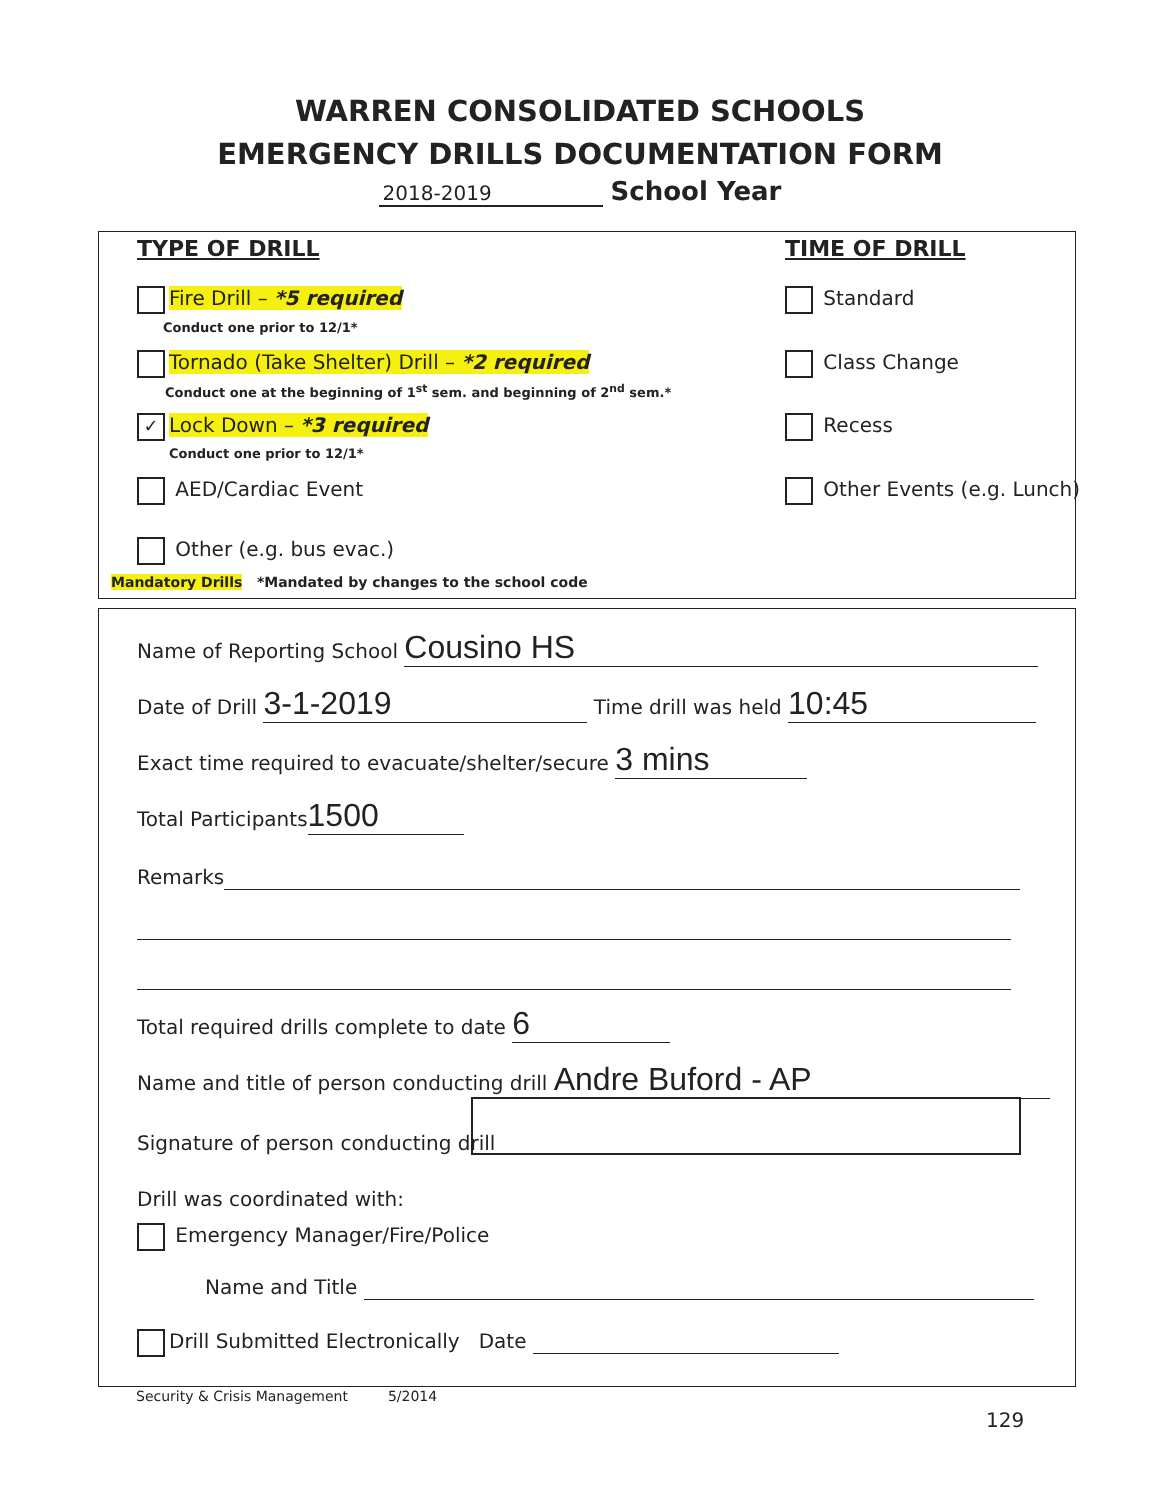WARREN CONSOLIDATED SCHOOLS
EMERGENCY DRILLS DOCUMENTATION FORM
2018-2019 School Year
TYPE OF DRILL TIME OF DRILL
Fire Drill – *5 required
Conduct one prior to 12/1*
Tornado (Take Shelter) Drill – *2 required
Conduct one at the beginning of 1<sup>st</sup> sem. and beginning of 2<sup>nd</sup> sem.*
✓ Lock Down – *3 required
Conduct one prior to 12/1*
AED/Cardiac Event
Other (e.g. bus evac.)
Standard
Class Change
Recess
Other Events (e.g. Lunch)
Mandatory Drills *Mandated by changes to the school code
Name of Reporting School Cousino HS
Date of Drill 3-1-2019 Time drill was held 10:45
Exact time required to evacuate/shelter/secure 3 mins
Total Participants 1500
Remarks
Total required drills complete to date 6
Name and title of person conducting drill Andre Buford - AP
Signature of person conducting drill
Drill was coordinated with:
Emergency Manager/Fire/Police
Name and Title
Drill Submitted Electronically Date
Security & Crisis Management 5/2014
129